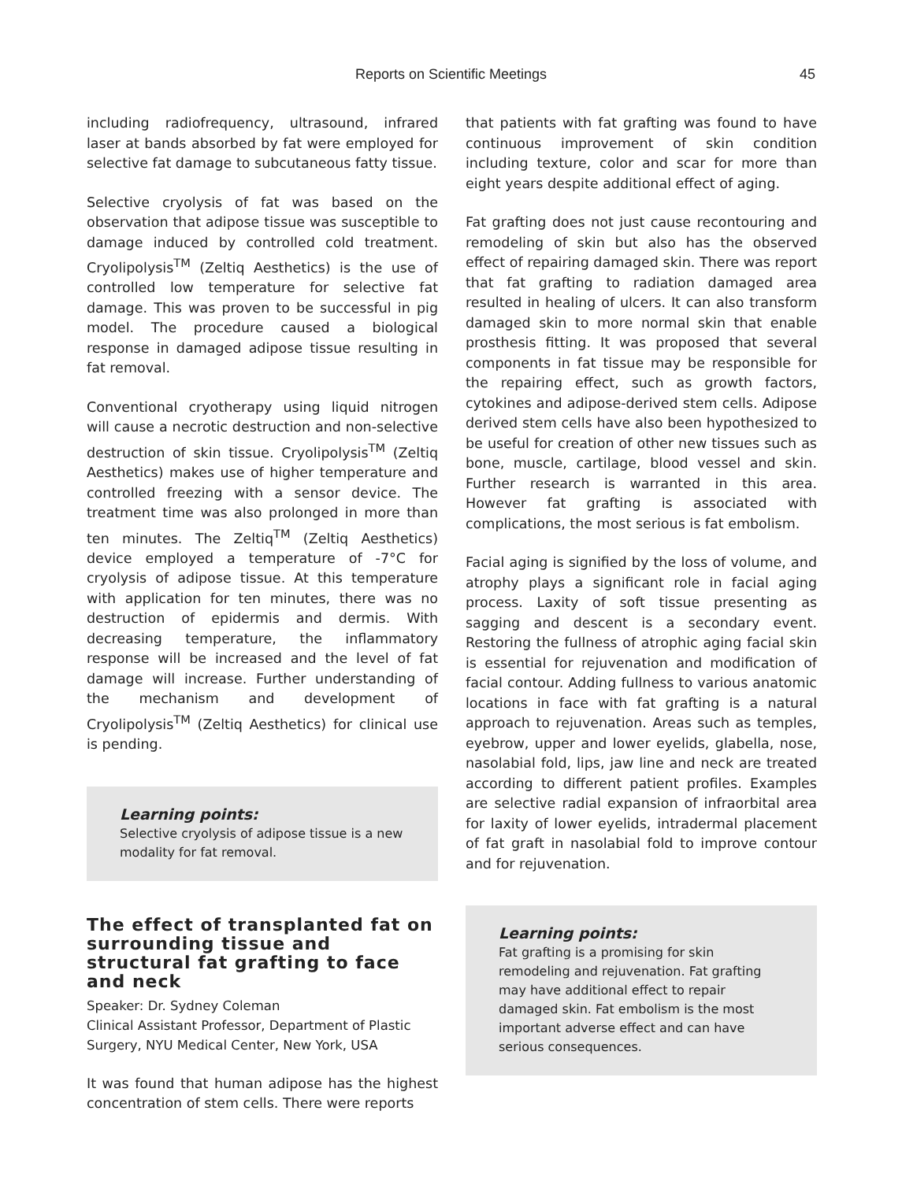Reports on Scientific Meetings
45
including radiofrequency, ultrasound, infrared laser at bands absorbed by fat were employed for selective fat damage to subcutaneous fatty tissue.
Selective cryolysis of fat was based on the observation that adipose tissue was susceptible to damage induced by controlled cold treatment. Cryolipolysis<sup>TM</sup> (Zeltiq Aesthetics) is the use of controlled low temperature for selective fat damage. This was proven to be successful in pig model. The procedure caused a biological response in damaged adipose tissue resulting in fat removal.
Conventional cryotherapy using liquid nitrogen will cause a necrotic destruction and non-selective destruction of skin tissue. Cryolipolysis<sup>TM</sup> (Zeltiq Aesthetics) makes use of higher temperature and controlled freezing with a sensor device. The treatment time was also prolonged in more than ten minutes. The Zeltiq<sup>TM</sup> (Zeltiq Aesthetics) device employed a temperature of -7°C for cryolysis of adipose tissue. At this temperature with application for ten minutes, there was no destruction of epidermis and dermis. With decreasing temperature, the inflammatory response will be increased and the level of fat damage will increase. Further understanding of the mechanism and development of Cryolipolysis<sup>TM</sup> (Zeltiq Aesthetics) for clinical use is pending.
Learning points:
Selective cryolysis of adipose tissue is a new modality for fat removal.
The effect of transplanted fat on surrounding tissue and structural fat grafting to face and neck
Speaker: Dr. Sydney Coleman
Clinical Assistant Professor, Department of Plastic Surgery, NYU Medical Center, New York, USA
It was found that human adipose has the highest concentration of stem cells. There were reports
that patients with fat grafting was found to have continuous improvement of skin condition including texture, color and scar for more than eight years despite additional effect of aging.
Fat grafting does not just cause recontouring and remodeling of skin but also has the observed effect of repairing damaged skin. There was report that fat grafting to radiation damaged area resulted in healing of ulcers. It can also transform damaged skin to more normal skin that enable prosthesis fitting. It was proposed that several components in fat tissue may be responsible for the repairing effect, such as growth factors, cytokines and adipose-derived stem cells. Adipose derived stem cells have also been hypothesized to be useful for creation of other new tissues such as bone, muscle, cartilage, blood vessel and skin. Further research is warranted in this area. However fat grafting is associated with complications, the most serious is fat embolism.
Facial aging is signified by the loss of volume, and atrophy plays a significant role in facial aging process. Laxity of soft tissue presenting as sagging and descent is a secondary event. Restoring the fullness of atrophic aging facial skin is essential for rejuvenation and modification of facial contour. Adding fullness to various anatomic locations in face with fat grafting is a natural approach to rejuvenation. Areas such as temples, eyebrow, upper and lower eyelids, glabella, nose, nasolabial fold, lips, jaw line and neck are treated according to different patient profiles. Examples are selective radial expansion of infraorbital area for laxity of lower eyelids, intradermal placement of fat graft in nasolabial fold to improve contour and for rejuvenation.
Learning points:
Fat grafting is a promising for skin remodeling and rejuvenation. Fat grafting may have additional effect to repair damaged skin. Fat embolism is the most important adverse effect and can have serious consequences.